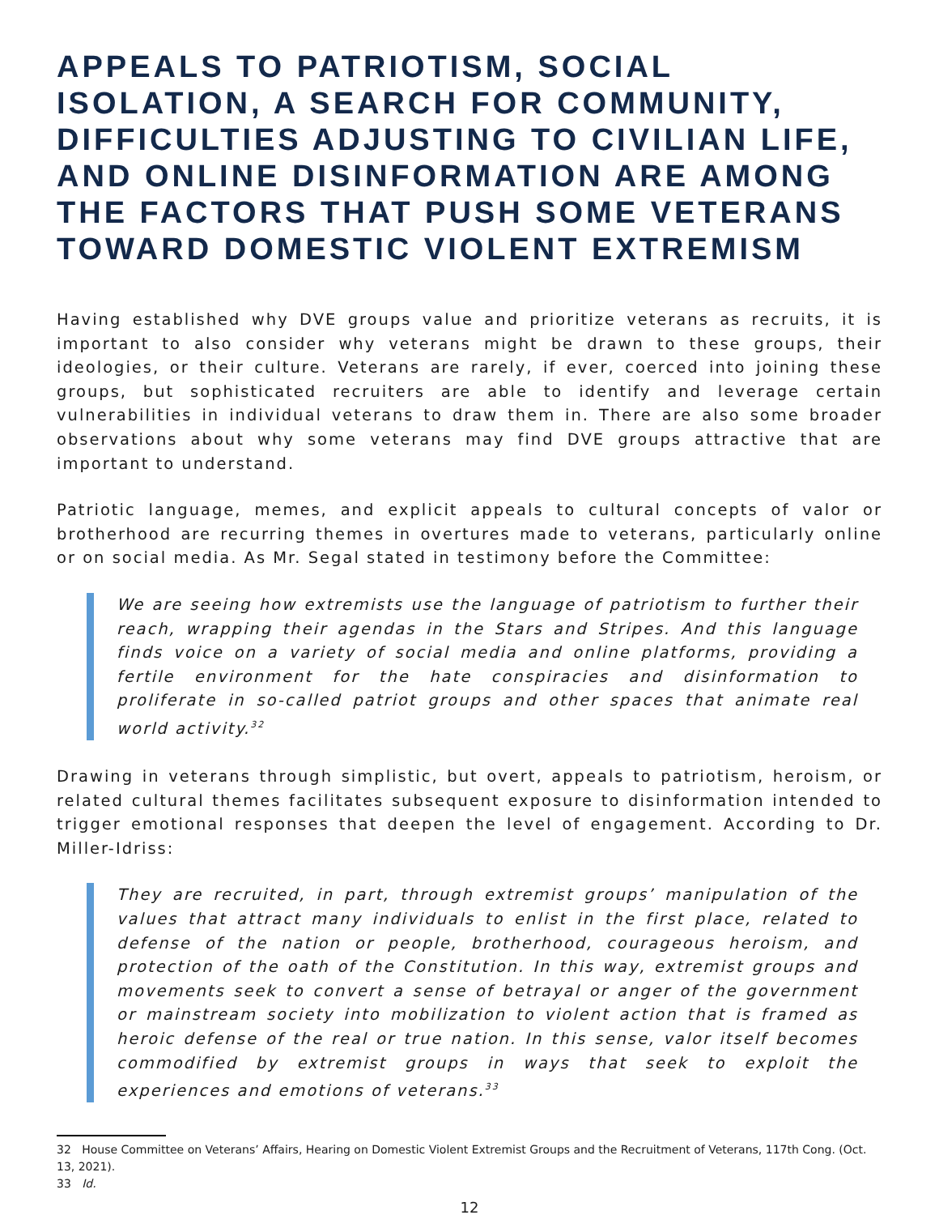APPEALS TO PATRIOTISM, SOCIAL ISOLATION, A SEARCH FOR COMMUNITY, DIFFICULTIES ADJUSTING TO CIVILIAN LIFE, AND ONLINE DISINFORMATION ARE AMONG THE FACTORS THAT PUSH SOME VETERANS TOWARD DOMESTIC VIOLENT EXTREMISM
Having established why DVE groups value and prioritize veterans as recruits, it is important to also consider why veterans might be drawn to these groups, their ideologies, or their culture. Veterans are rarely, if ever, coerced into joining these groups, but sophisticated recruiters are able to identify and leverage certain vulnerabilities in individual veterans to draw them in. There are also some broader observations about why some veterans may find DVE groups attractive that are important to understand.
Patriotic language, memes, and explicit appeals to cultural concepts of valor or brotherhood are recurring themes in overtures made to veterans, particularly online or on social media. As Mr. Segal stated in testimony before the Committee:
We are seeing how extremists use the language of patriotism to further their reach, wrapping their agendas in the Stars and Stripes. And this language finds voice on a variety of social media and online platforms, providing a fertile environment for the hate conspiracies and disinformation to proliferate in so-called patriot groups and other spaces that animate real world activity.<sup>32</sup>
Drawing in veterans through simplistic, but overt, appeals to patriotism, heroism, or related cultural themes facilitates subsequent exposure to disinformation intended to trigger emotional responses that deepen the level of engagement. According to Dr. Miller-Idriss:
They are recruited, in part, through extremist groups’ manipulation of the values that attract many individuals to enlist in the first place, related to defense of the nation or people, brotherhood, courageous heroism, and protection of the oath of the Constitution. In this way, extremist groups and movements seek to convert a sense of betrayal or anger of the government or mainstream society into mobilization to violent action that is framed as heroic defense of the real or true nation. In this sense, valor itself becomes commodified by extremist groups in ways that seek to exploit the experiences and emotions of veterans.<sup>33</sup>
32 House Committee on Veterans’ Affairs, Hearing on Domestic Violent Extremist Groups and the Recruitment of Veterans, 117th Cong. (Oct. 13, 2021).
33 Id.
12